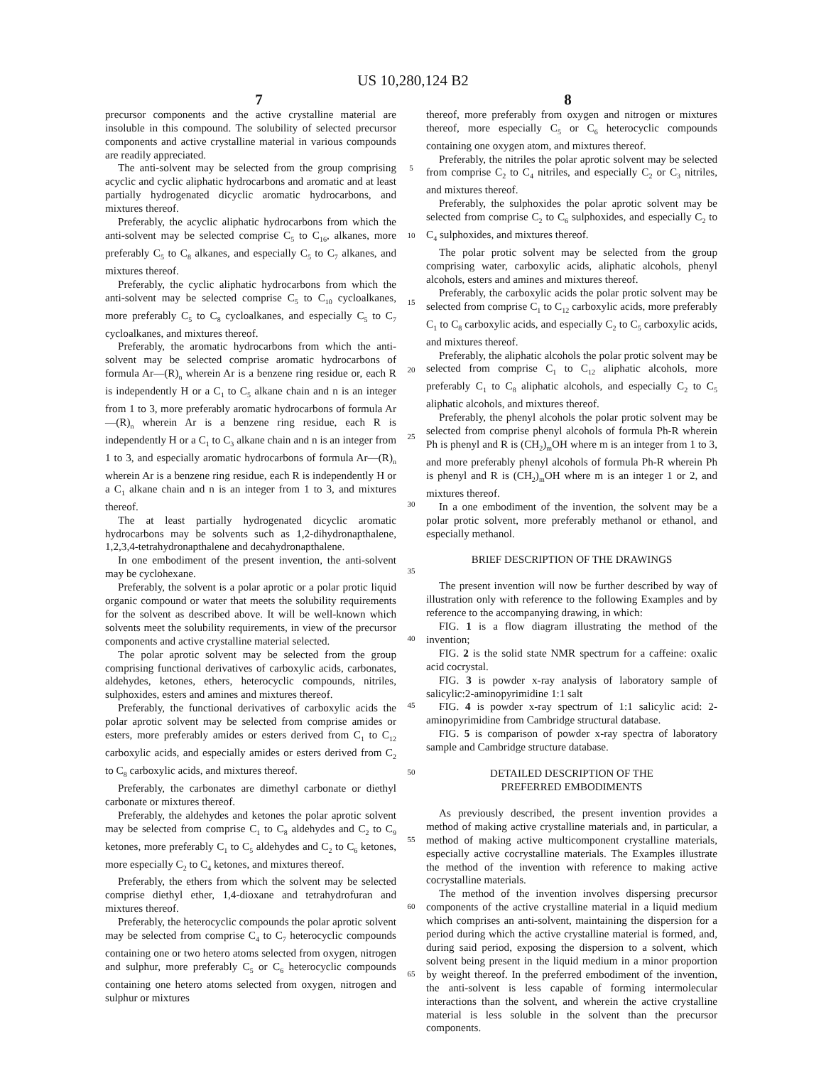US 10,280,124 B2
7 8
precursor components and the active crystalline material are insoluble in this compound. The solubility of selected precursor components and active crystalline material in various compounds are readily appreciated.
The anti-solvent may be selected from the group comprising acyclic and cyclic aliphatic hydrocarbons and aromatic and at least partially hydrogenated dicyclic aromatic hydrocarbons, and mixtures thereof.
Preferably, the acyclic aliphatic hydrocarbons from which the anti-solvent may be selected comprise C<sub>5</sub> to C<sub>16</sub>, alkanes, more preferably C<sub>5</sub> to C<sub>8</sub> alkanes, and especially C<sub>5</sub> to C<sub>7</sub> alkanes, and mixtures thereof.
Preferably, the cyclic aliphatic hydrocarbons from which the anti-solvent may be selected comprise C<sub>5</sub> to C<sub>10</sub> cycloalkanes, more preferably C<sub>5</sub> to C<sub>8</sub> cycloalkanes, and especially C<sub>5</sub> to C<sub>7</sub> cycloalkanes, and mixtures thereof.
Preferably, the aromatic hydrocarbons from which the anti-solvent may be selected comprise aromatic hydrocarbons of formula Ar—(R)<sub>n</sub> wherein Ar is a benzene ring residue or, each R is independently H or a C<sub>1</sub> to C<sub>5</sub> alkane chain and n is an integer from 1 to 3, more preferably aromatic hydrocarbons of formula Ar—(R)<sub>n</sub> wherein Ar is a benzene ring residue, each R is independently H or a C<sub>1</sub> to C<sub>3</sub> alkane chain and n is an integer from 1 to 3, and especially aromatic hydrocarbons of formula Ar—(R)<sub>n</sub> wherein Ar is a benzene ring residue, each R is independently H or a C<sub>1</sub> alkane chain and n is an integer from 1 to 3, and mixtures thereof.
The at least partially hydrogenated dicyclic aromatic hydrocarbons may be solvents such as 1,2-dihydronapthalene, 1,2,3,4-tetrahydronapthalene and decahydronapthalene.
In one embodiment of the present invention, the anti-solvent may be cyclohexane.
Preferably, the solvent is a polar aprotic or a polar protic liquid organic compound or water that meets the solubility requirements for the solvent as described above. It will be well-known which solvents meet the solubility requirements, in view of the precursor components and active crystalline material selected.
The polar aprotic solvent may be selected from the group comprising functional derivatives of carboxylic acids, carbonates, aldehydes, ketones, ethers, heterocyclic compounds, nitriles, sulphoxides, esters and amines and mixtures thereof.
Preferably, the functional derivatives of carboxylic acids the polar aprotic solvent may be selected from comprise amides or esters, more preferably amides or esters derived from C<sub>1</sub> to C<sub>12</sub> carboxylic acids, and especially amides or esters derived from C<sub>2</sub> to C<sub>8</sub> carboxylic acids, and mixtures thereof.
Preferably, the carbonates are dimethyl carbonate or diethyl carbonate or mixtures thereof.
Preferably, the aldehydes and ketones the polar aprotic solvent may be selected from comprise C<sub>1</sub> to C<sub>8</sub> aldehydes and C<sub>2</sub> to C<sub>9</sub> ketones, more preferably C<sub>1</sub> to C<sub>5</sub> aldehydes and C<sub>2</sub> to C<sub>6</sub> ketones, more especially C<sub>2</sub> to C<sub>4</sub> ketones, and mixtures thereof.
Preferably, the ethers from which the solvent may be selected comprise diethyl ether, 1,4-dioxane and tetrahydrofuran and mixtures thereof.
Preferably, the heterocyclic compounds the polar aprotic solvent may be selected from comprise C<sub>4</sub> to C<sub>7</sub> heterocyclic compounds containing one or two hetero atoms selected from oxygen, nitrogen and sulphur, more preferably C<sub>5</sub> or C<sub>6</sub> heterocyclic compounds containing one hetero atoms selected from oxygen, nitrogen and sulphur or mixtures
5
10
15
20
25
30
35
40
45
50
55
60
65
thereof, more preferably from oxygen and nitrogen or mixtures thereof, more especially C<sub>5</sub> or C<sub>6</sub> heterocyclic compounds containing one oxygen atom, and mixtures thereof.
Preferably, the nitriles the polar aprotic solvent may be selected from comprise C<sub>2</sub> to C<sub>4</sub> nitriles, and especially C<sub>2</sub> or C<sub>3</sub> nitriles, and mixtures thereof.
Preferably, the sulphoxides the polar aprotic solvent may be selected from comprise C<sub>2</sub> to C<sub>6</sub> sulphoxides, and especially C<sub>2</sub> to C<sub>4</sub> sulphoxides, and mixtures thereof.
The polar protic solvent may be selected from the group comprising water, carboxylic acids, aliphatic alcohols, phenyl alcohols, esters and amines and mixtures thereof.
Preferably, the carboxylic acids the polar protic solvent may be selected from comprise C<sub>1</sub> to C<sub>12</sub> carboxylic acids, more preferably C<sub>1</sub> to C<sub>8</sub> carboxylic acids, and especially C<sub>2</sub> to C<sub>5</sub> carboxylic acids, and mixtures thereof.
Preferably, the aliphatic alcohols the polar protic solvent may be selected from comprise C<sub>1</sub> to C<sub>12</sub> aliphatic alcohols, more preferably C<sub>1</sub> to C<sub>8</sub> aliphatic alcohols, and especially C<sub>2</sub> to C<sub>5</sub> aliphatic alcohols, and mixtures thereof.
Preferably, the phenyl alcohols the polar protic solvent may be selected from comprise phenyl alcohols of formula Ph-R wherein Ph is phenyl and R is (CH<sub>2</sub>)<sub>m</sub>OH where m is an integer from 1 to 3, and more preferably phenyl alcohols of formula Ph-R wherein Ph is phenyl and R is (CH<sub>2</sub>)<sub>m</sub>OH where m is an integer 1 or 2, and mixtures thereof.
In a one embodiment of the invention, the solvent may be a polar protic solvent, more preferably methanol or ethanol, and especially methanol.
BRIEF DESCRIPTION OF THE DRAWINGS
The present invention will now be further described by way of illustration only with reference to the following Examples and by reference to the accompanying drawing, in which:
FIG. 1 is a flow diagram illustrating the method of the invention;
FIG. 2 is the solid state NMR spectrum for a caffeine: oxalic acid cocrystal.
FIG. 3 is powder x-ray analysis of laboratory sample of salicylic:2-aminopyrimidine 1:1 salt
FIG. 4 is powder x-ray spectrum of 1:1 salicylic acid: 2-aminopyrimidine from Cambridge structural database.
FIG. 5 is comparison of powder x-ray spectra of laboratory sample and Cambridge structure database.
DETAILED DESCRIPTION OF THE
PREFERRED EMBODIMENTS
As previously described, the present invention provides a method of making active crystalline materials and, in particular, a method of making active multicomponent crystalline materials, especially active cocrystalline materials. The Examples illustrate the method of the invention with reference to making active cocrystalline materials.
The method of the invention involves dispersing precursor components of the active crystalline material in a liquid medium which comprises an anti-solvent, maintaining the dispersion for a period during which the active crystalline material is formed, and, during said period, exposing the dispersion to a solvent, which solvent being present in the liquid medium in a minor proportion by weight thereof. In the preferred embodiment of the invention, the anti-solvent is less capable of forming intermolecular interactions than the solvent, and wherein the active crystalline material is less soluble in the solvent than the precursor components.